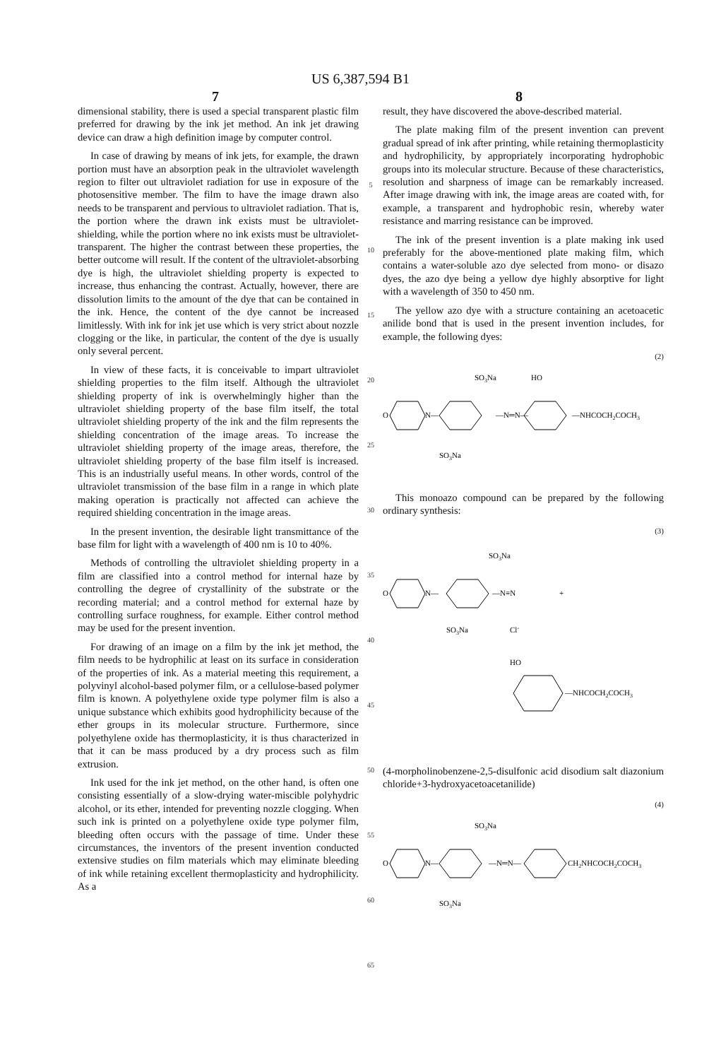US 6,387,594 B1
7 8
dimensional stability, there is used a special transparent plastic film preferred for drawing by the ink jet method. An ink jet drawing device can draw a high definition image by computer control.
In case of drawing by means of ink jets, for example, the drawn portion must have an absorption peak in the ultraviolet wavelength region to filter out ultraviolet radiation for use in exposure of the photosensitive member. The film to have the image drawn also needs to be transparent and pervious to ultraviolet radiation. That is, the portion where the drawn ink exists must be ultraviolet-shielding, while the portion where no ink exists must be ultraviolet-transparent. The higher the contrast between these properties, the better outcome will result. If the content of the ultraviolet-absorbing dye is high, the ultraviolet shielding property is expected to increase, thus enhancing the contrast. Actually, however, there are dissolution limits to the amount of the dye that can be contained in the ink. Hence, the content of the dye cannot be increased limitlessly. With ink for ink jet use which is very strict about nozzle clogging or the like, in particular, the content of the dye is usually only several percent.
In view of these facts, it is conceivable to impart ultraviolet shielding properties to the film itself. Although the ultraviolet shielding property of ink is overwhelmingly higher than the ultraviolet shielding property of the base film itself, the total ultraviolet shielding property of the ink and the film represents the shielding concentration of the image areas. To increase the ultraviolet shielding property of the image areas, therefore, the ultraviolet shielding property of the base film itself is increased. This is an industrially useful means. In other words, control of the ultraviolet transmission of the base film in a range in which plate making operation is practically not affected can achieve the required shielding concentration in the image areas.
In the present invention, the desirable light transmittance of the base film for light with a wavelength of 400 nm is 10 to 40%.
Methods of controlling the ultraviolet shielding property in a film are classified into a control method for internal haze by controlling the degree of crystallinity of the substrate or the recording material; and a control method for external haze by controlling surface roughness, for example. Either control method may be used for the present invention.
For drawing of an image on a film by the ink jet method, the film needs to be hydrophilic at least on its surface in consideration of the properties of ink. As a material meeting this requirement, a polyvinyl alcohol-based polymer film, or a cellulose-based polymer film is known. A polyethylene oxide type polymer film is also a unique substance which exhibits good hydrophilicity because of the ether groups in its molecular structure. Furthermore, since polyethylene oxide has thermoplasticity, it is thus characterized in that it can be mass produced by a dry process such as film extrusion.
Ink used for the ink jet method, on the other hand, is often one consisting essentially of a slow-drying water-miscible polyhydric alcohol, or its ether, intended for preventing nozzle clogging. When such ink is printed on a polyethylene oxide type polymer film, bleeding often occurs with the passage of time. Under these circumstances, the inventors of the present invention conducted extensive studies on film materials which may eliminate bleeding of ink while retaining excellent thermoplasticity and hydrophilicity. As a
5
10
15
20
25
30
35
40
45
50
55
60
65
result, they have discovered the above-described material.
The plate making film of the present invention can prevent gradual spread of ink after printing, while retaining thermoplasticity and hydrophilicity, by appropriately incorporating hydrophobic groups into its molecular structure. Because of these characteristics, resolution and sharpness of image can be remarkably increased. After image drawing with ink, the image areas are coated with, for example, a transparent and hydrophobic resin, whereby water resistance and marring resistance can be improved.
The ink of the present invention is a plate making ink used preferably for the above-mentioned plate making film, which contains a water-soluble azo dye selected from mono- or disazo dyes, the azo dye being a yellow dye highly absorptive for light with a wavelength of 350 to 450 nm.
The yellow azo dye with a structure containing an acetoacetic anilide bond that is used in the present invention includes, for example, the following dyes:
(2)
O
N—
—N═N—
—NHCOCH2COCH3
SO3Na
HO
SO3Na
This monoazo compound can be prepared by the following ordinary synthesis:
(3)
O
N—
—N≡N
+
SO3Na
SO3Na
Cl-
HO
—NHCOCH2COCH3
(4-morpholinobenzene-2,5-disulfonic acid disodium salt diazonium chloride+3-hydroxyacetoacetanilide)
(4)
O
N—
—N═N—
CH2NHCOCH2COCH3
SO3Na
SO3Na